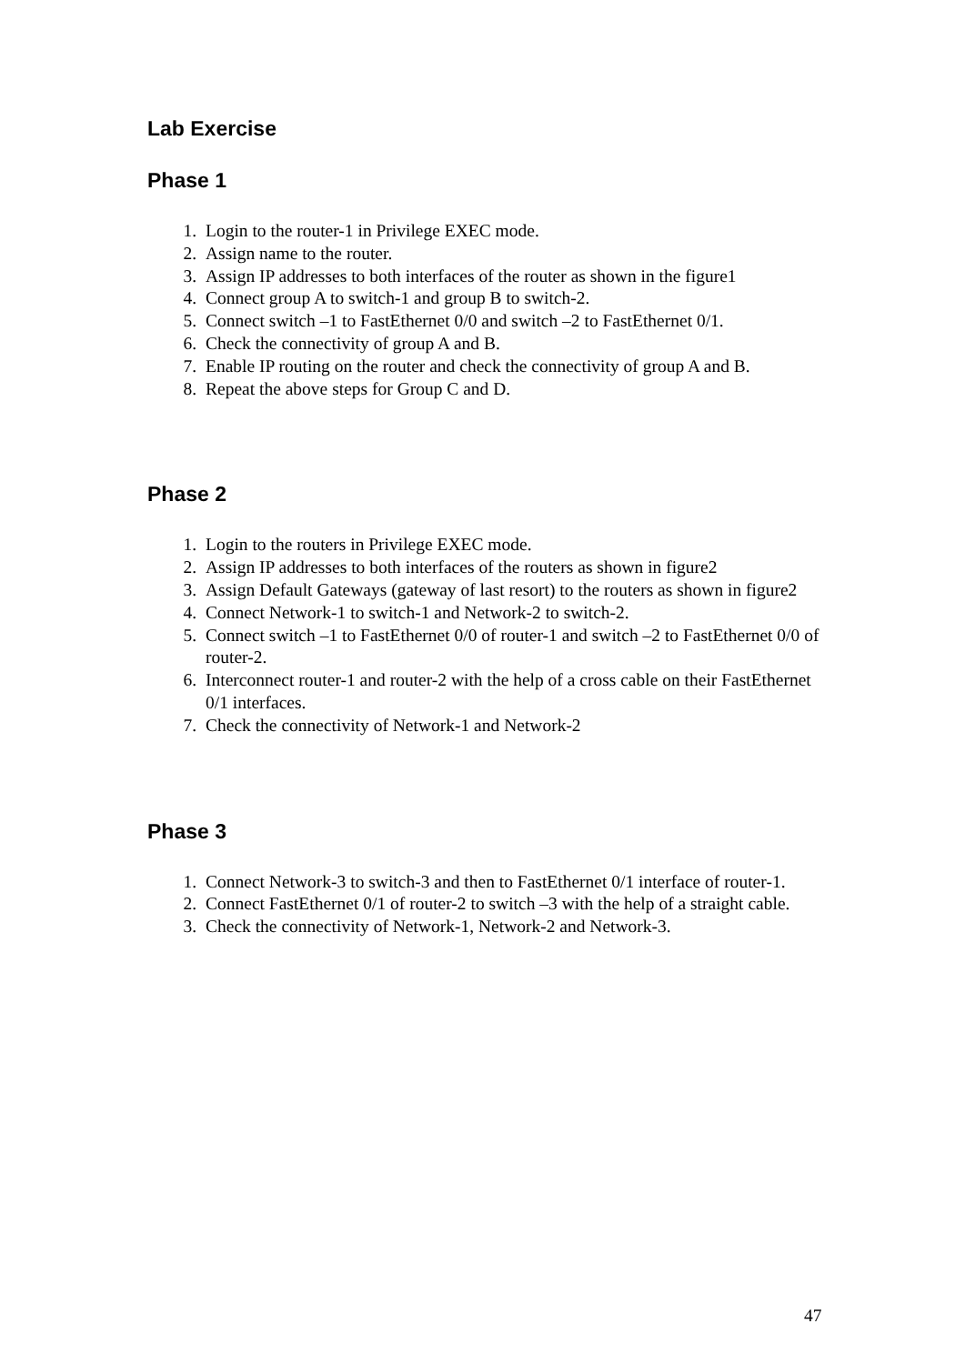Lab Exercise
Phase 1
1. Login to the router-1 in Privilege EXEC mode.
2. Assign name to the router.
3. Assign IP addresses to both interfaces of the router as shown in the figure1
4. Connect group A to switch-1 and group B to switch-2.
5. Connect switch –1 to FastEthernet 0/0 and switch –2 to FastEthernet 0/1.
6. Check the connectivity of group A and B.
7. Enable IP routing on the router and check the connectivity of group A and B.
8. Repeat the above steps for Group C and D.
Phase 2
1. Login to the routers in Privilege EXEC mode.
2. Assign IP addresses to both interfaces of the routers as shown in figure2
3. Assign Default Gateways (gateway of last resort) to the routers as shown in figure2
4. Connect Network-1 to switch-1 and Network-2 to switch-2.
5. Connect switch –1 to FastEthernet 0/0 of router-1 and switch –2 to FastEthernet 0/0 of router-2.
6. Interconnect router-1 and router-2 with the help of a cross cable on their FastEthernet 0/1 interfaces.
7. Check the connectivity of Network-1 and Network-2
Phase 3
1. Connect Network-3 to switch-3 and then to FastEthernet 0/1 interface of router-1.
2. Connect FastEthernet 0/1 of router-2 to switch –3 with the help of a straight cable.
3. Check the connectivity of Network-1, Network-2 and Network-3.
47